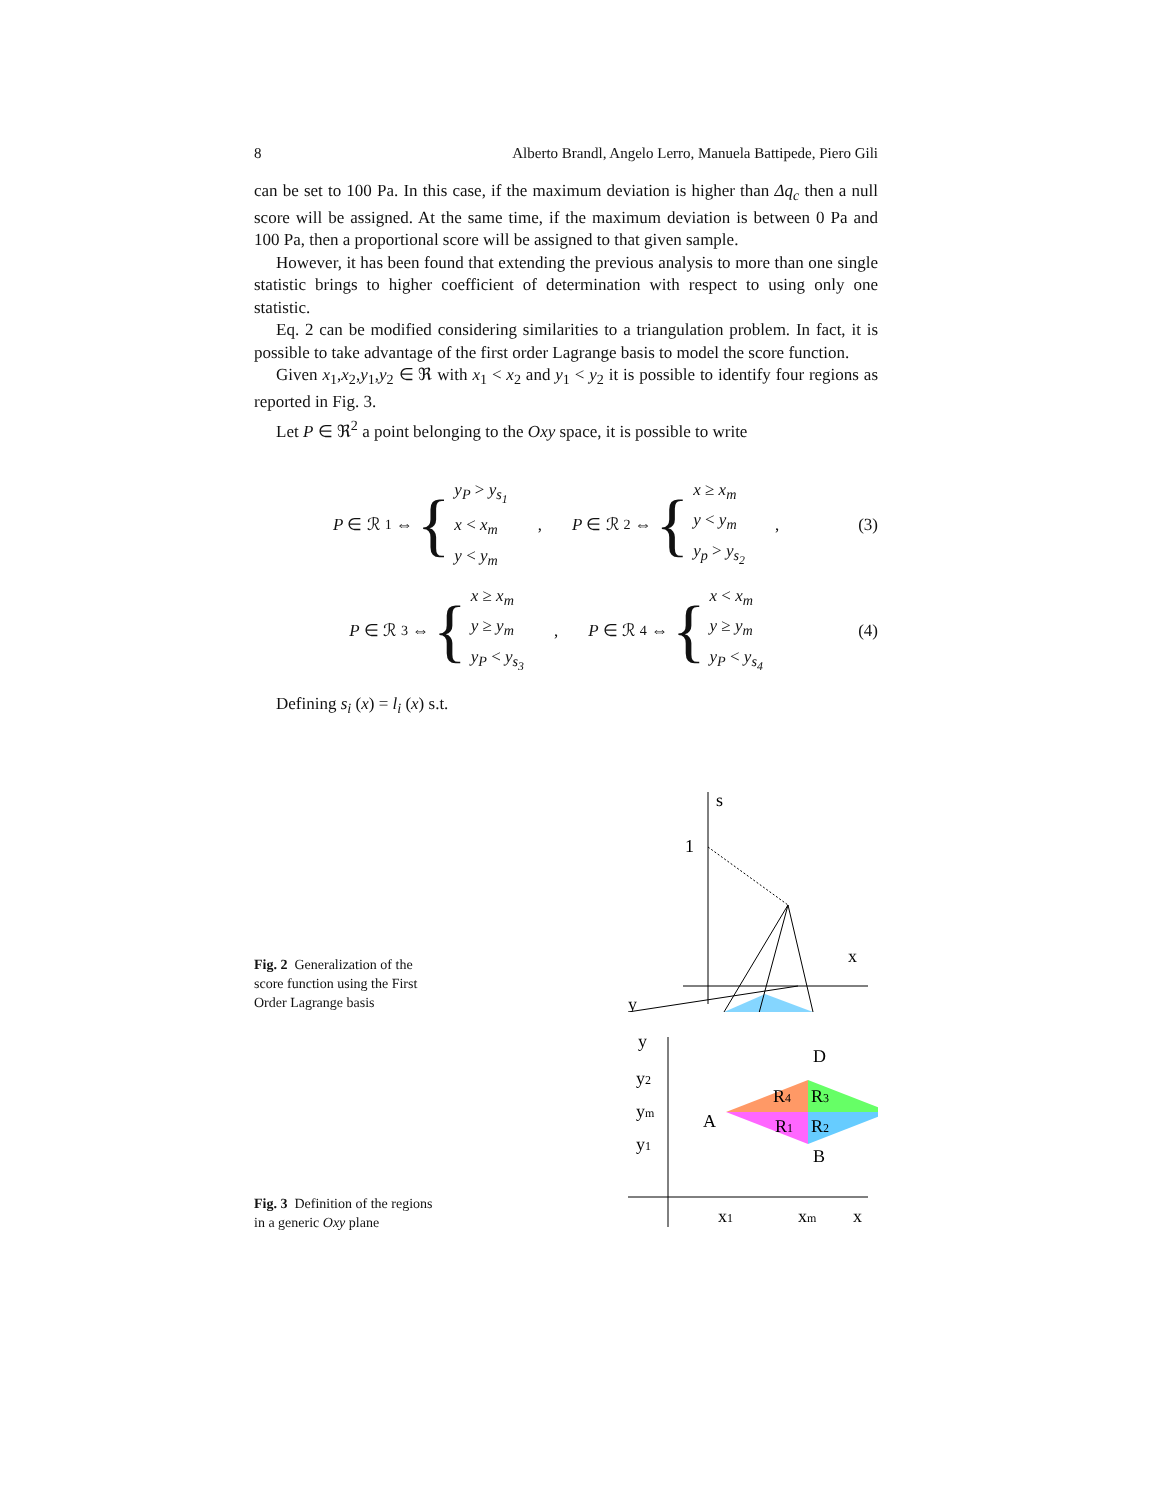8 Alberto Brandl, Angelo Lerro, Manuela Battipede, Piero Gili
can be set to 100 Pa. In this case, if the maximum deviation is higher than Δq<sub>c</sub> then a null score will be assigned. At the same time, if the maximum deviation is between 0 Pa and 100 Pa, then a proportional score will be assigned to that given sample.
However, it has been found that extending the previous analysis to more than one single statistic brings to higher coefficient of determination with respect to using only one statistic.
Eq. 2 can be modified considering similarities to a triangulation problem. In fact, it is possible to take advantage of the first order Lagrange basis to model the score function.
Given x<sub>1</sub>,x<sub>2</sub>,y<sub>1</sub>,y<sub>2</sub> ∈ ℜ with x<sub>1</sub> < x<sub>2</sub> and y<sub>1</sub> < y<sub>2</sub> it is possible to identify four regions as reported in Fig. 3.
Let P ∈ ℜ<sup>2</sup> a point belonging to the Oxy space, it is possible to write
P ∈ ℛ<sub>1</sub> ⇔ {
y<sub>P</sub> > y<sub>s<sub>1</sub></sub>
x < x<sub>m</sub>
y < y<sub>m</sub>
,
P ∈ ℛ<sub>2</sub> ⇔ {
x ≥ x<sub>m</sub>
y < y<sub>m</sub>
y<sub>p</sub> > y<sub>s<sub>2</sub></sub>
,
(3)
P ∈ ℛ<sub>3</sub> ⇔ {
x ≥ x<sub>m</sub>
y ≥ y<sub>m</sub>
y<sub>P</sub> < y<sub>s<sub>3</sub></sub>
,
P ∈ ℛ<sub>4</sub> ⇔ {
x < x<sub>m</sub>
y ≥ y<sub>m</sub>
y<sub>P</sub> < y<sub>s<sub>4</sub></sub>
(4)
Defining s<sub>i</sub> (x) = l<sub>i</sub> (x) s.t.
Fig. 2 Generalization of the score function using the First Order Lagrange basis
s
1
x
y
Fig. 3 Definition of the regions in a generic Oxy plane
y
y2
ym
y1
D
A
B
R4
R3
R1
R2
x1
xm
x